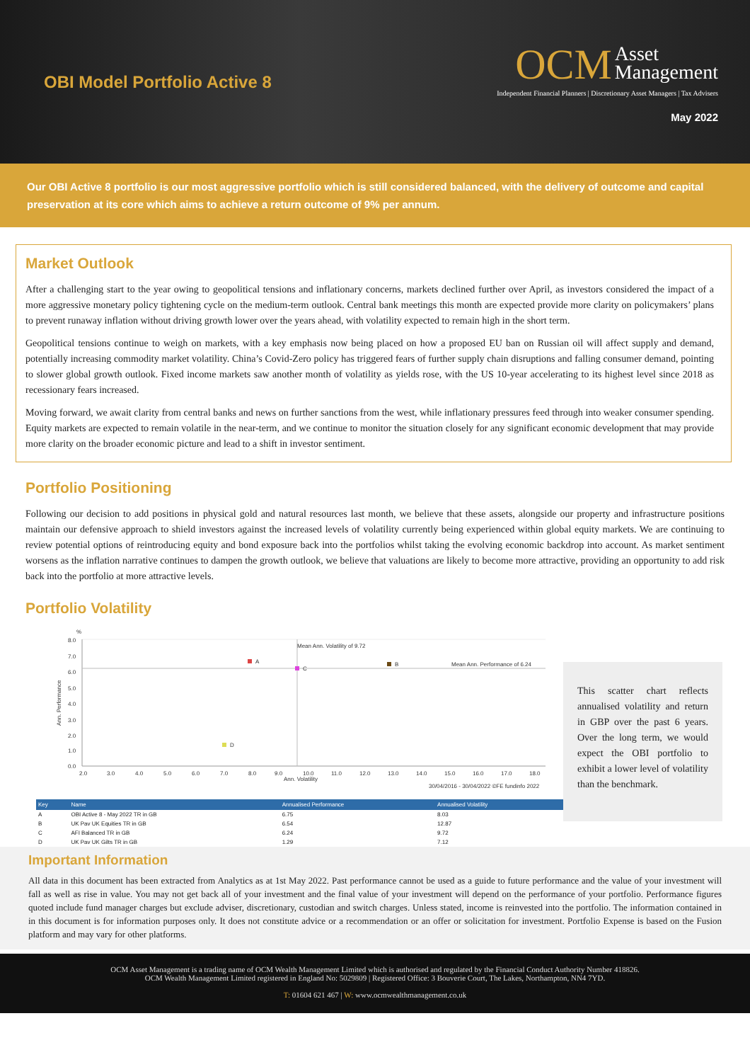OBI Model Portfolio Active 8
OCM
Asset
Management
Independent Financial Planners | Discretionary Asset Managers | Tax Advisers
May 2022
Our OBI Active 8 portfolio is our most aggressive portfolio which is still considered balanced, with the delivery of outcome and capital preservation at its core which aims to achieve a return outcome of 9% per annum.
Market Outlook
After a challenging start to the year owing to geopolitical tensions and inflationary concerns, markets declined further over April, as investors considered the impact of a more aggressive monetary policy tightening cycle on the medium-term outlook. Central bank meetings this month are expected provide more clarity on policymakers’ plans to prevent runaway inflation without driving growth lower over the years ahead, with volatility expected to remain high in the short term.
Geopolitical tensions continue to weigh on markets, with a key emphasis now being placed on how a proposed EU ban on Russian oil will affect supply and demand, potentially increasing commodity market volatility. China’s Covid-Zero policy has triggered fears of further supply chain disruptions and falling consumer demand, pointing to slower global growth outlook. Fixed income markets saw another month of volatility as yields rose, with the US 10-year accelerating to its highest level since 2018 as recessionary fears increased.
Moving forward, we await clarity from central banks and news on further sanctions from the west, while inflationary pressures feed through into weaker consumer spending. Equity markets are expected to remain volatile in the near-term, and we continue to monitor the situation closely for any significant economic development that may provide more clarity on the broader economic picture and lead to a shift in investor sentiment.
Portfolio Positioning
Following our decision to add positions in physical gold and natural resources last month, we believe that these assets, alongside our property and infrastructure positions maintain our defensive approach to shield investors against the increased levels of volatility currently being experienced within global equity markets. We are continuing to review potential options of reintroducing equity and bond exposure back into the portfolios whilst taking the evolving economic backdrop into account. As market sentiment worsens as the inflation narrative continues to dampen the growth outlook, we believe that valuations are likely to become more attractive, providing an opportunity to add risk back into the portfolio at more attractive levels.
Portfolio Volatility
%
Ann. Performance
8.0
7.0
6.0
5.0
4.0
3.0
2.0
1.0
0.0
2.0
3.0
4.0
5.0
6.0
7.0
8.0
9.0
10.0
11.0
12.0
13.0
14.0
15.0
16.0
17.0
18.0
Ann. Volatility
Mean Ann. Volatility of 9.72
Mean Ann. Performance of 6.24
A
B
C
D
30/04/2016 - 30/04/2022 ©FE fundinfo 2022
| Key | Name | Annualised Performance | Annualised Volatility |
| --- | --- | --- | --- |
| A | OBI Active 8 - May 2022 TR in GB | 6.75 | 8.03 |
| B | UK Pav UK Equities TR in GB | 6.54 | 12.87 |
| C | AFI Balanced TR in GB | 6.24 | 9.72 |
| D | UK Pav UK Gilts TR in GB | 1.29 | 7.12 |
This scatter chart reflects annualised volatility and return in GBP over the past 6 years. Over the long term, we would expect the OBI portfolio to exhibit a lower level of volatility than the benchmark.
Important Information
All data in this document has been extracted from Analytics as at 1st May 2022. Past performance cannot be used as a guide to future performance and the value of your investment will fall as well as rise in value. You may not get back all of your investment and the final value of your investment will depend on the performance of your portfolio. Performance figures quoted include fund manager charges but exclude adviser, discretionary, custodian and switch charges. Unless stated, income is reinvested into the portfolio. The information contained in in this document is for information purposes only. It does not constitute advice or a recommendation or an offer or solicitation for investment. Portfolio Expense is based on the Fusion platform and may vary for other platforms.
OCM Asset Management is a trading name of OCM Wealth Management Limited which is authorised and regulated by the Financial Conduct Authority Number 418826.
OCM Wealth Management Limited registered in England No: 5029809 | Registered Office: 3 Bouverie Court, The Lakes, Northampton, NN4 7YD.
T: 01604 621 467 | W: www.ocmwealthmanagement.co.uk